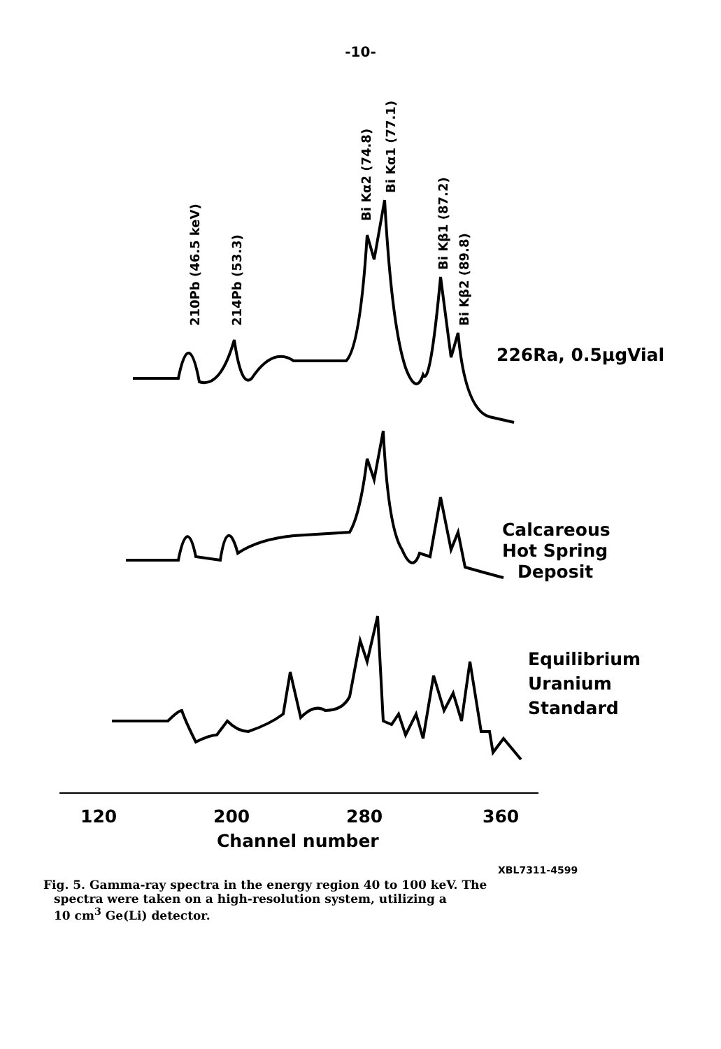-10-
210Pb (46.5 keV)
214Pb (53.3)
Bi Kα2 (74.8)
Bi Kα1 (77.1)
Bi Kβ1 (87.2)
Bi Kβ2 (89.8)
226Ra, 0.5μgVial
Calcareous
Hot Spring
Deposit
Equilibrium
Uranium
Standard
120
200
280
360
Channel number
XBL7311-4599
Fig. 5. Gamma-ray spectra in the energy region 40 to 100 keV. The
spectra were taken on a high-resolution system, utilizing a
10 cm<sup>3</sup> Ge(Li) detector.